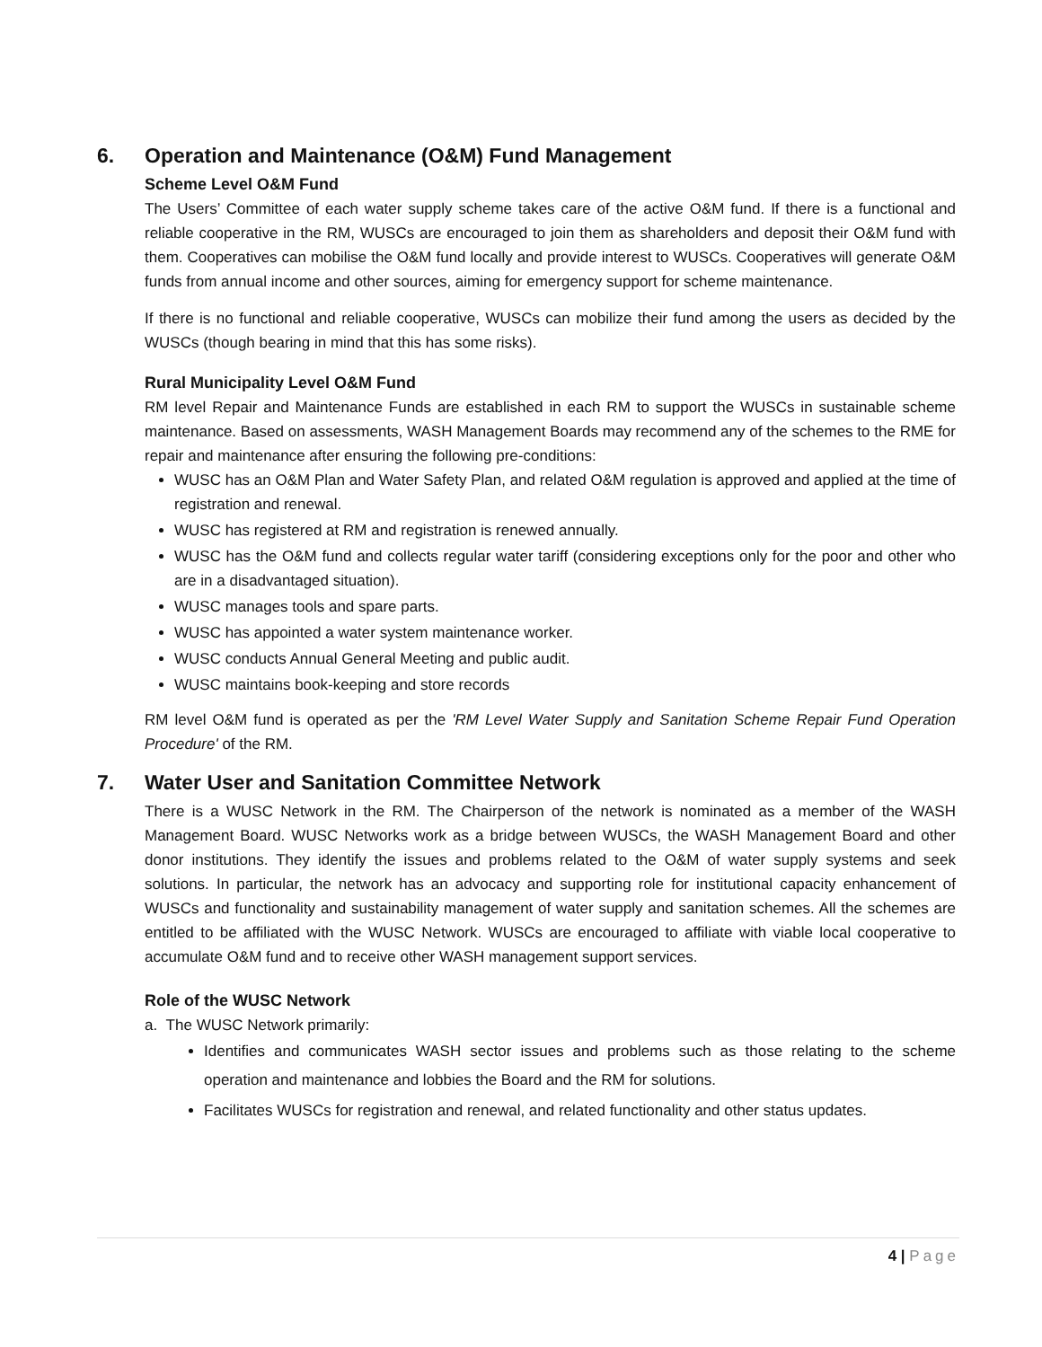6. Operation and Maintenance (O&M) Fund Management
Scheme Level O&M Fund
The Users’ Committee of each water supply scheme takes care of the active O&M fund. If there is a functional and reliable cooperative in the RM, WUSCs are encouraged to join them as shareholders and deposit their O&M fund with them. Cooperatives can mobilise the O&M fund locally and provide interest to WUSCs. Cooperatives will generate O&M funds from annual income and other sources, aiming for emergency support for scheme maintenance.
If there is no functional and reliable cooperative, WUSCs can mobilize their fund among the users as decided by the WUSCs (though bearing in mind that this has some risks).
Rural Municipality Level O&M Fund
RM level Repair and Maintenance Funds are established in each RM to support the WUSCs in sustainable scheme maintenance. Based on assessments, WASH Management Boards may recommend any of the schemes to the RME for repair and maintenance after ensuring the following pre-conditions:
WUSC has an O&M Plan and Water Safety Plan, and related O&M regulation is approved and applied at the time of registration and renewal.
WUSC has registered at RM and registration is renewed annually.
WUSC has the O&M fund and collects regular water tariff (considering exceptions only for the poor and other who are in a disadvantaged situation).
WUSC manages tools and spare parts.
WUSC has appointed a water system maintenance worker.
WUSC conducts Annual General Meeting and public audit.
WUSC maintains book-keeping and store records
RM level O&M fund is operated as per the 'RM Level Water Supply and Sanitation Scheme Repair Fund Operation Procedure' of the RM.
7. Water User and Sanitation Committee Network
There is a WUSC Network in the RM. The Chairperson of the network is nominated as a member of the WASH Management Board. WUSC Networks work as a bridge between WUSCs, the WASH Management Board and other donor institutions. They identify the issues and problems related to the O&M of water supply systems and seek solutions. In particular, the network has an advocacy and supporting role for institutional capacity enhancement of WUSCs and functionality and sustainability management of water supply and sanitation schemes. All the schemes are entitled to be affiliated with the WUSC Network. WUSCs are encouraged to affiliate with viable local cooperative to accumulate O&M fund and to receive other WASH management support services.
Role of the WUSC Network
a. The WUSC Network primarily:
Identifies and communicates WASH sector issues and problems such as those relating to the scheme operation and maintenance and lobbies the Board and the RM for solutions.
Facilitates WUSCs for registration and renewal, and related functionality and other status updates.
4 | Page